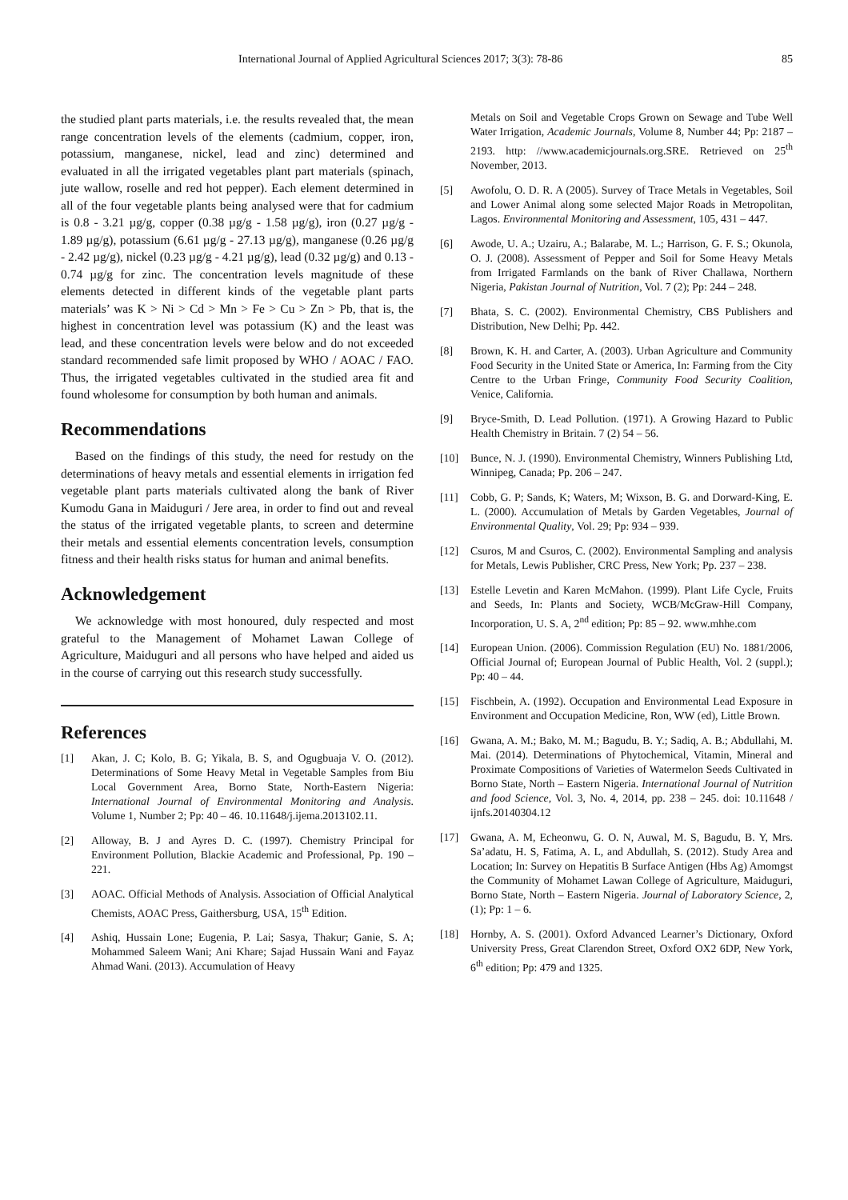International Journal of Applied Agricultural Sciences 2017; 3(3): 78-86 85
the studied plant parts materials, i.e. the results revealed that, the mean range concentration levels of the elements (cadmium, copper, iron, potassium, manganese, nickel, lead and zinc) determined and evaluated in all the irrigated vegetables plant part materials (spinach, jute wallow, roselle and red hot pepper). Each element determined in all of the four vegetable plants being analysed were that for cadmium is 0.8 - 3.21 µg/g, copper (0.38 µg/g - 1.58 µg/g), iron (0.27 µg/g - 1.89 µg/g), potassium (6.61 µg/g - 27.13 µg/g), manganese (0.26 µg/g - 2.42 µg/g), nickel (0.23 µg/g - 4.21 µg/g), lead (0.32 µg/g) and 0.13 - 0.74 µg/g for zinc. The concentration levels magnitude of these elements detected in different kinds of the vegetable plant parts materials’ was K > Ni > Cd > Mn > Fe > Cu > Zn > Pb, that is, the highest in concentration level was potassium (K) and the least was lead, and these concentration levels were below and do not exceeded standard recommended safe limit proposed by WHO / AOAC / FAO. Thus, the irrigated vegetables cultivated in the studied area fit and found wholesome for consumption by both human and animals.
Recommendations
Based on the findings of this study, the need for restudy on the determinations of heavy metals and essential elements in irrigation fed vegetable plant parts materials cultivated along the bank of River Kumodu Gana in Maiduguri / Jere area, in order to find out and reveal the status of the irrigated vegetable plants, to screen and determine their metals and essential elements concentration levels, consumption fitness and their health risks status for human and animal benefits.
Acknowledgement
We acknowledge with most honoured, duly respected and most grateful to the Management of Mohamet Lawan College of Agriculture, Maiduguri and all persons who have helped and aided us in the course of carrying out this research study successfully.
References
[1] Akan, J. C; Kolo, B. G; Yikala, B. S, and Ogugbuaja V. O. (2012). Determinations of Some Heavy Metal in Vegetable Samples from Biu Local Government Area, Borno State, North-Eastern Nigeria: International Journal of Environmental Monitoring and Analysis. Volume 1, Number 2; Pp: 40 – 46. 10.11648/j.ijema.2013102.11.
[2] Alloway, B. J and Ayres D. C. (1997). Chemistry Principal for Environment Pollution, Blackie Academic and Professional, Pp. 190 – 221.
[3] AOAC. Official Methods of Analysis. Association of Official Analytical Chemists, AOAC Press, Gaithersburg, USA, 15<sup>th</sup> Edition.
[4] Ashiq, Hussain Lone; Eugenia, P. Lai; Sasya, Thakur; Ganie, S. A; Mohammed Saleem Wani; Ani Khare; Sajad Hussain Wani and Fayaz Ahmad Wani. (2013). Accumulation of Heavy
Metals on Soil and Vegetable Crops Grown on Sewage and Tube Well Water Irrigation, Academic Journals, Volume 8, Number 44; Pp: 2187 – 2193. http: //www.academicjournals.org.SRE. Retrieved on 25<sup>th</sup> November, 2013.
[5] Awofolu, O. D. R. A (2005). Survey of Trace Metals in Vegetables, Soil and Lower Animal along some selected Major Roads in Metropolitan, Lagos. Environmental Monitoring and Assessment, 105, 431 – 447.
[6] Awode, U. A.; Uzairu, A.; Balarabe, M. L.; Harrison, G. F. S.; Okunola, O. J. (2008). Assessment of Pepper and Soil for Some Heavy Metals from Irrigated Farmlands on the bank of River Challawa, Northern Nigeria, Pakistan Journal of Nutrition, Vol. 7 (2); Pp: 244 – 248.
[7] Bhata, S. C. (2002). Environmental Chemistry, CBS Publishers and Distribution, New Delhi; Pp. 442.
[8] Brown, K. H. and Carter, A. (2003). Urban Agriculture and Community Food Security in the United State or America, In: Farming from the City Centre to the Urban Fringe, Community Food Security Coalition, Venice, California.
[9] Bryce-Smith, D. Lead Pollution. (1971). A Growing Hazard to Public Health Chemistry in Britain. 7 (2) 54 – 56.
[10] Bunce, N. J. (1990). Environmental Chemistry, Winners Publishing Ltd, Winnipeg, Canada; Pp. 206 – 247.
[11] Cobb, G. P; Sands, K; Waters, M; Wixson, B. G. and Dorward-King, E. L. (2000). Accumulation of Metals by Garden Vegetables, Journal of Environmental Quality, Vol. 29; Pp: 934 – 939.
[12] Csuros, M and Csuros, C. (2002). Environmental Sampling and analysis for Metals, Lewis Publisher, CRC Press, New York; Pp. 237 – 238.
[13] Estelle Levetin and Karen McMahon. (1999). Plant Life Cycle, Fruits and Seeds, In: Plants and Society, WCB/McGraw-Hill Company, Incorporation, U. S. A, 2<sup>nd</sup> edition; Pp: 85 – 92. www.mhhe.com
[14] European Union. (2006). Commission Regulation (EU) No. 1881/2006, Official Journal of; European Journal of Public Health, Vol. 2 (suppl.); Pp: 40 – 44.
[15] Fischbein, A. (1992). Occupation and Environmental Lead Exposure in Environment and Occupation Medicine, Ron, WW (ed), Little Brown.
[16] Gwana, A. M.; Bako, M. M.; Bagudu, B. Y.; Sadiq, A. B.; Abdullahi, M. Mai. (2014). Determinations of Phytochemical, Vitamin, Mineral and Proximate Compositions of Varieties of Watermelon Seeds Cultivated in Borno State, North – Eastern Nigeria. International Journal of Nutrition and food Science, Vol. 3, No. 4, 2014, pp. 238 – 245. doi: 10.11648 / ijnfs.20140304.12
[17] Gwana, A. M, Echeonwu, G. O. N, Auwal, M. S, Bagudu, B. Y, Mrs. Sa’adatu, H. S, Fatima, A. L, and Abdullah, S. (2012). Study Area and Location; In: Survey on Hepatitis B Surface Antigen (Hbs Ag) Amomgst the Community of Mohamet Lawan College of Agriculture, Maiduguri, Borno State, North – Eastern Nigeria. Journal of Laboratory Science, 2, (1); Pp: 1 – 6.
[18] Hornby, A. S. (2001). Oxford Advanced Learner’s Dictionary, Oxford University Press, Great Clarendon Street, Oxford OX2 6DP, New York, 6<sup>th</sup> edition; Pp: 479 and 1325.